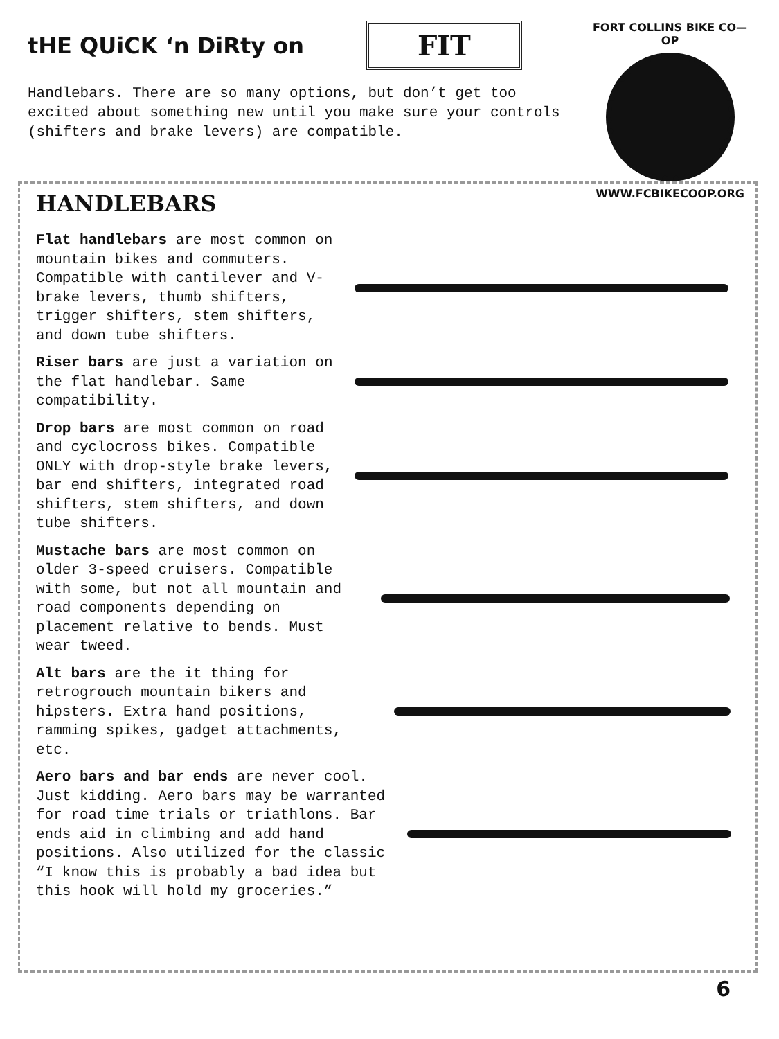tHE QUiCK ‘n DiRty on
FIT
Handlebars. There are so many options, but don’t get too excited about something new until you make sure your controls (shifters and brake levers) are compatible.
FORT COLLINS BIKE CO—OP
WWW.FCBIKECOOP.ORG
HANDLEBARS
Flat handlebars are most common on mountain bikes and commuters. Compatible with cantilever and V-brake levers, thumb shifters, trigger shifters, stem shifters, and down tube shifters.
Riser bars are just a variation on the flat handlebar. Same compatibility.
Drop bars are most common on road and cyclocross bikes. Compatible ONLY with drop-style brake levers, bar end shifters, integrated road shifters, stem shifters, and down tube shifters.
Mustache bars are most common on older 3-speed cruisers. Compatible with some, but not all mountain and road components depending on placement relative to bends. Must wear tweed.
Alt bars are the it thing for retrogrouch mountain bikers and hipsters. Extra hand positions, ramming spikes, gadget attachments, etc.
Aero bars and bar ends are never cool. Just kidding. Aero bars may be warranted for road time trials or triathlons. Bar ends aid in climbing and add hand positions. Also utilized for the classic “I know this is probably a bad idea but this hook will hold my groceries.”
6